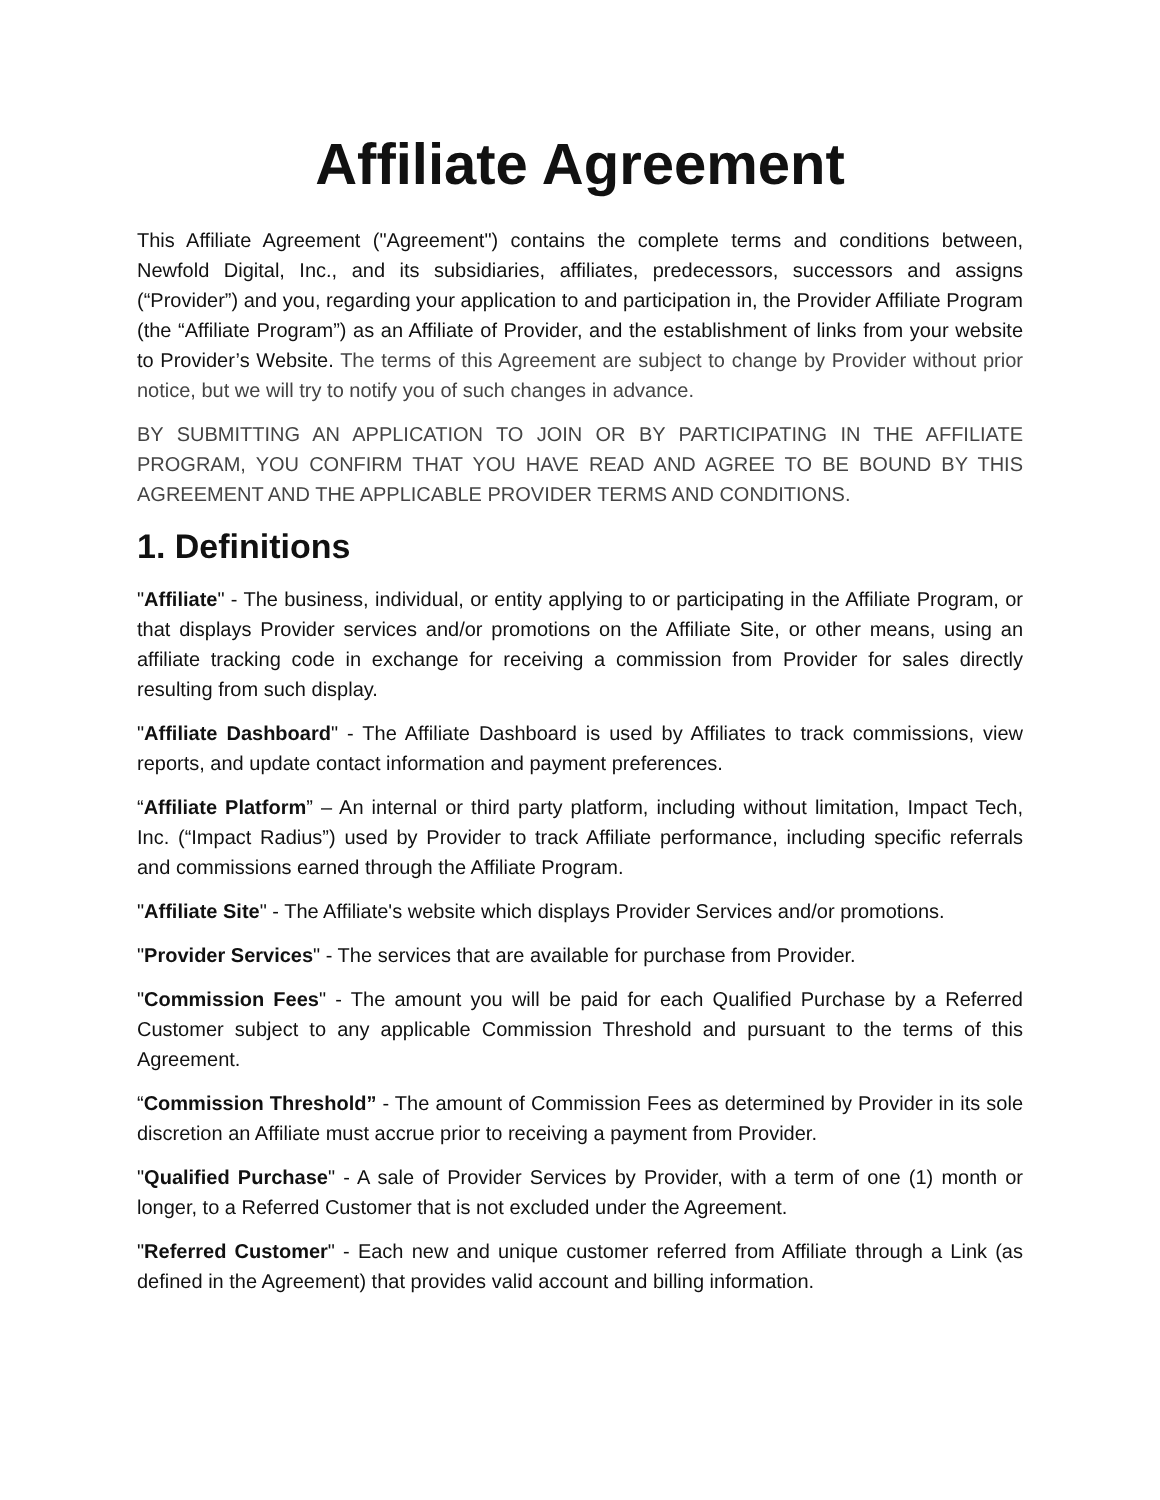Affiliate Agreement
This Affiliate Agreement ("Agreement") contains the complete terms and conditions between, Newfold Digital, Inc., and its subsidiaries, affiliates, predecessors, successors and assigns (“Provider”) and you, regarding your application to and participation in, the Provider Affiliate Program (the “Affiliate Program”) as an Affiliate of Provider, and the establishment of links from your website to Provider’s Website. The terms of this Agreement are subject to change by Provider without prior notice, but we will try to notify you of such changes in advance.
BY SUBMITTING AN APPLICATION TO JOIN OR BY PARTICIPATING IN THE AFFILIATE PROGRAM, YOU CONFIRM THAT YOU HAVE READ AND AGREE TO BE BOUND BY THIS AGREEMENT AND THE APPLICABLE PROVIDER TERMS AND CONDITIONS.
1. Definitions
"Affiliate" - The business, individual, or entity applying to or participating in the Affiliate Program, or that displays Provider services and/or promotions on the Affiliate Site, or other means, using an affiliate tracking code in exchange for receiving a commission from Provider for sales directly resulting from such display.
"Affiliate Dashboard" - The Affiliate Dashboard is used by Affiliates to track commissions, view reports, and update contact information and payment preferences.
“Affiliate Platform” – An internal or third party platform, including without limitation, Impact Tech, Inc. (“Impact Radius”) used by Provider to track Affiliate performance, including specific referrals and commissions earned through the Affiliate Program.
"Affiliate Site" - The Affiliate's website which displays Provider Services and/or promotions.
"Provider Services" - The services that are available for purchase from Provider.
"Commission Fees" - The amount you will be paid for each Qualified Purchase by a Referred Customer subject to any applicable Commission Threshold and pursuant to the terms of this Agreement.
“Commission Threshold” - The amount of Commission Fees as determined by Provider in its sole discretion an Affiliate must accrue prior to receiving a payment from Provider.
"Qualified Purchase" - A sale of Provider Services by Provider, with a term of one (1) month or longer, to a Referred Customer that is not excluded under the Agreement.
"Referred Customer" - Each new and unique customer referred from Affiliate through a Link (as defined in the Agreement) that provides valid account and billing information.